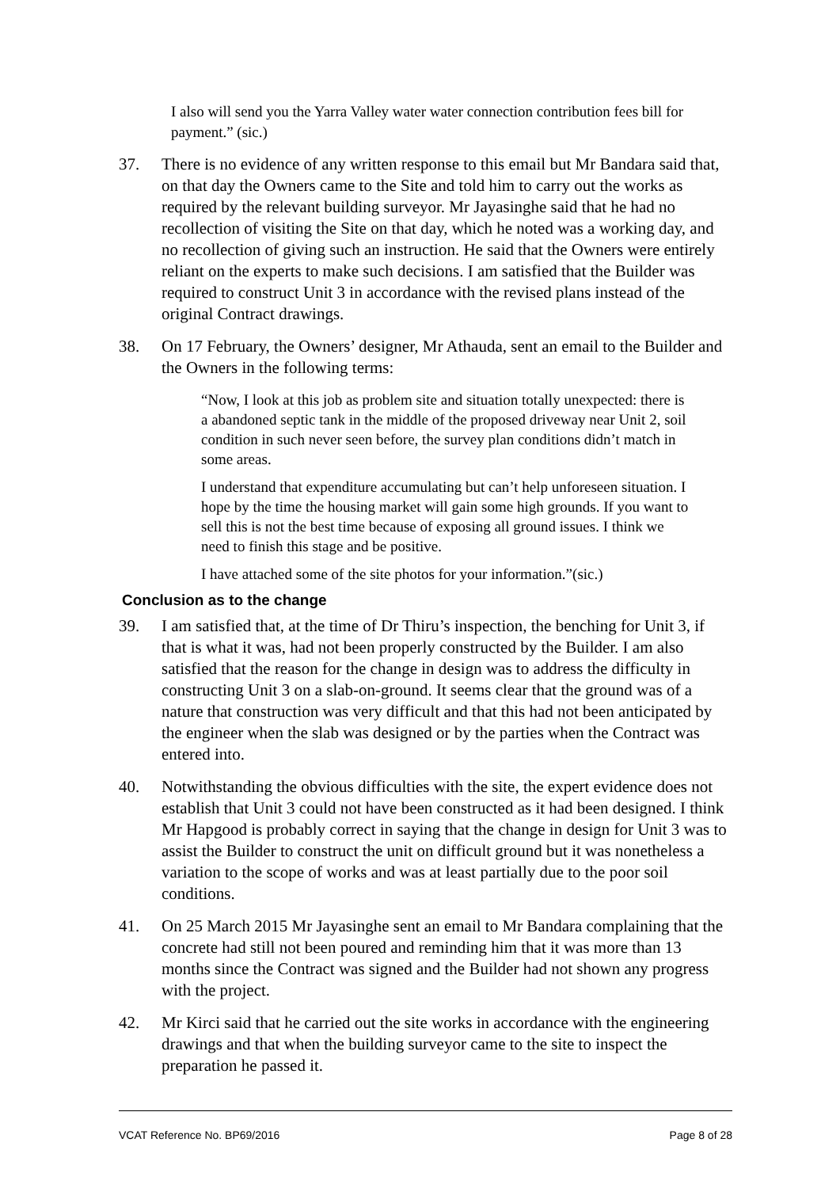I also will send you the Yarra Valley water water connection contribution fees bill for payment.” (sic.)
37. There is no evidence of any written response to this email but Mr Bandara said that, on that day the Owners came to the Site and told him to carry out the works as required by the relevant building surveyor. Mr Jayasinghe said that he had no recollection of visiting the Site on that day, which he noted was a working day, and no recollection of giving such an instruction. He said that the Owners were entirely reliant on the experts to make such decisions. I am satisfied that the Builder was required to construct Unit 3 in accordance with the revised plans instead of the original Contract drawings.
38. On 17 February, the Owners’ designer, Mr Athauda, sent an email to the Builder and the Owners in the following terms:
“Now, I look at this job as problem site and situation totally unexpected: there is a abandoned septic tank in the middle of the proposed driveway near Unit 2, soil condition in such never seen before, the survey plan conditions didn’t match in some areas.
I understand that expenditure accumulating but can’t help unforeseen situation. I hope by the time the housing market will gain some high grounds. If you want to sell this is not the best time because of exposing all ground issues. I think we need to finish this stage and be positive.
I have attached some of the site photos for your information.”(sic.)
Conclusion as to the change
39. I am satisfied that, at the time of Dr Thiru’s inspection, the benching for Unit 3, if that is what it was, had not been properly constructed by the Builder. I am also satisfied that the reason for the change in design was to address the difficulty in constructing Unit 3 on a slab-on-ground. It seems clear that the ground was of a nature that construction was very difficult and that this had not been anticipated by the engineer when the slab was designed or by the parties when the Contract was entered into.
40. Notwithstanding the obvious difficulties with the site, the expert evidence does not establish that Unit 3 could not have been constructed as it had been designed. I think Mr Hapgood is probably correct in saying that the change in design for Unit 3 was to assist the Builder to construct the unit on difficult ground but it was nonetheless a variation to the scope of works and was at least partially due to the poor soil conditions.
41. On 25 March 2015 Mr Jayasinghe sent an email to Mr Bandara complaining that the concrete had still not been poured and reminding him that it was more than 13 months since the Contract was signed and the Builder had not shown any progress with the project.
42. Mr Kirci said that he carried out the site works in accordance with the engineering drawings and that when the building surveyor came to the site to inspect the preparation he passed it.
VCAT Reference No. BP69/2016 Page 8 of 28